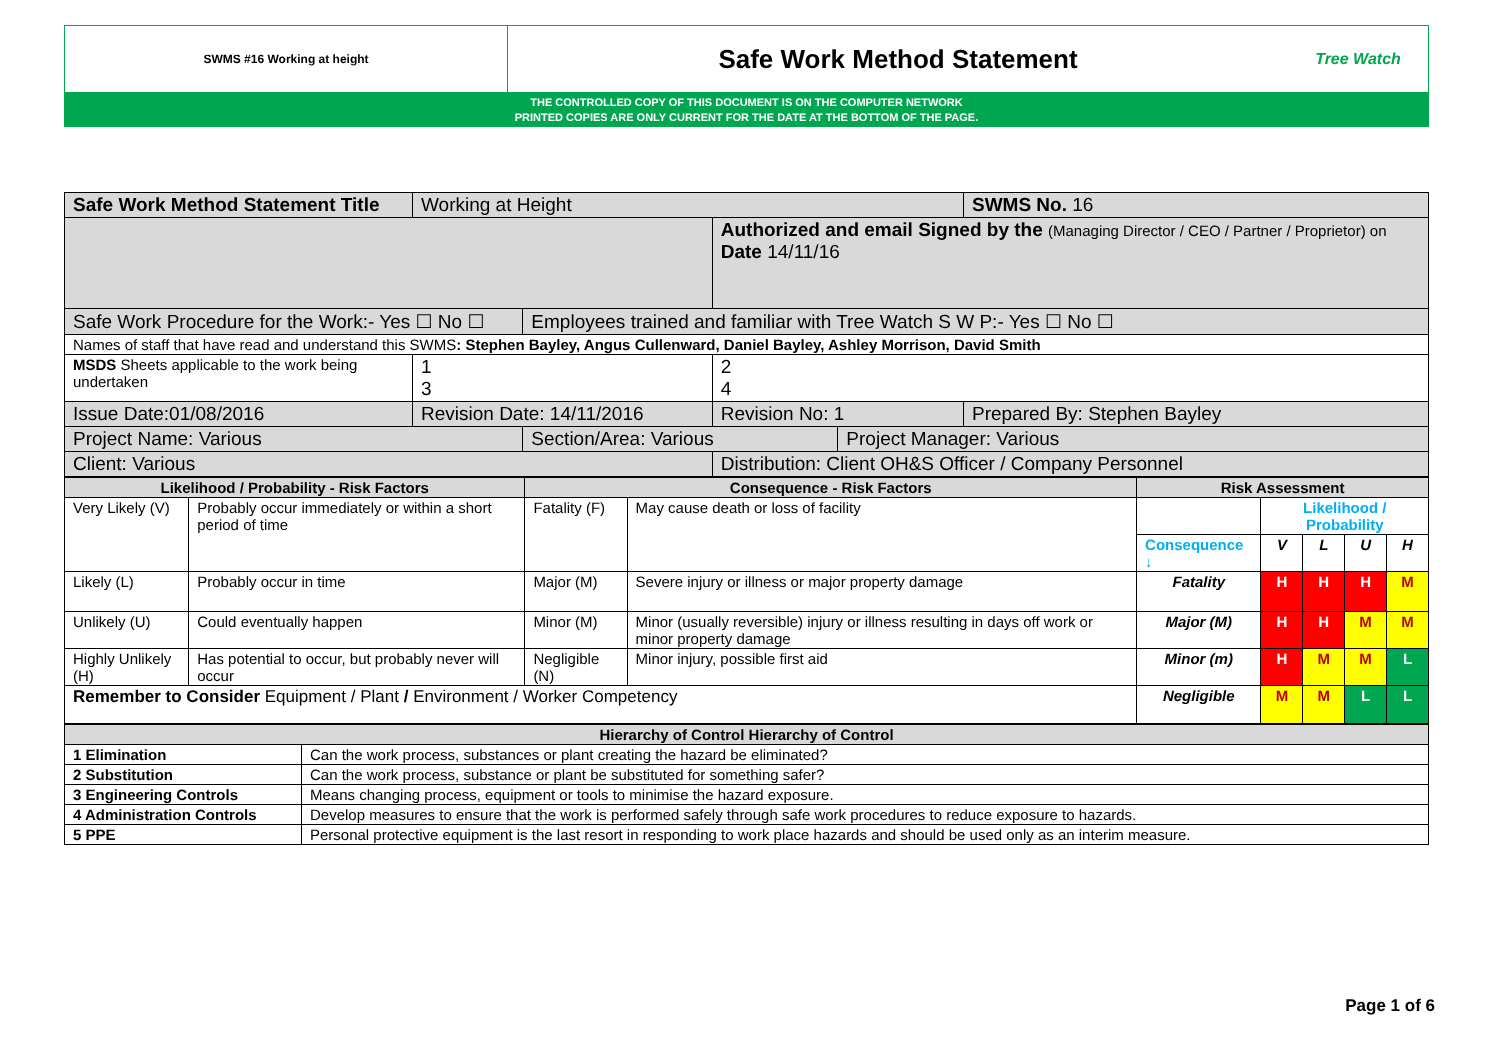SWMS #16 Working at height
Safe Work Method Statement
Tree Watch
THE CONTROLLED COPY OF THIS DOCUMENT IS ON THE COMPUTER NETWORK
PRINTED COPIES ARE ONLY CURRENT FOR THE DATE AT THE BOTTOM OF THE PAGE.
| Safe Work Method Statement Title | | Working at Height | | | | | SWMS No. 16 |
| | | | | Authorized and email Signed by the (Managing Director / CEO / Partner / Proprietor) on Date 14/11/16 | | | |
| Safe Work Procedure for the Work:- Yes ☐ No ☐ | | | Employees trained and familiar with Tree Watch S W P:- Yes ☐ No ☐ | | | | |
| Names of staff that have read and understand this SWMS : Stephen Bayley, Angus Cullenward, Daniel Bayley, Ashley Morrison, David Smith | | | | | | | |
| MSDS Sheets applicable to the work being undertaken | 1 3 | | | 2 4 | | | |
| Issue Date:01/08/2016 | | Revision Date: 14/11/2016 | | Revision No: 1 | | Prepared By: Stephen Bayley | |
| Project Name: Various | | | Section/Area: Various | | Project Manager: Various | | |
| Client: Various | | | | Distribution: Client OH&S Officer / Company Personnel | | | |
| Likelihood / Probability - Risk Factors | | Consequence - Risk Factors | | Risk Assessment | | | | |
| --- | --- | --- | --- | --- | --- | --- | --- | --- |
| Very Likely (V) | Probably occur immediately or within a short period of time | Fatality (F) | May cause death or loss of facility | | Likelihood / Probability | | | |
| | | | | Consequence ↓ | V | L | U | H |
| Likely (L) | Probably occur in time | Major (M) | Severe injury or illness or major property damage | Fatality | H | H | H | M |
| Unlikely (U) | Could eventually happen | Minor (M) | Minor (usually reversible) injury or illness resulting in days off work or minor property damage | Major (M) | H | H | M | M |
| Highly Unlikely (H) | Has potential to occur, but probably never will occur | Negligible (N) | Minor injury, possible first aid | Minor (m) | H | M | M | L |
| Remember to Consider Equipment / Plant / Environment / Worker Competency | | | | Negligible | M | M | L | L |
| Hierarchy of Control Hierarchy of Control | |
| --- | --- |
| 1 Elimination | Can the work process, substances or plant creating the hazard be eliminated? |
| 2 Substitution | Can the work process, substance or plant be substituted for something safer? |
| 3 Engineering Controls | Means changing process, equipment or tools to minimise the hazard exposure. |
| 4 Administration Controls | Develop measures to ensure that the work is performed safely through safe work procedures to reduce exposure to hazards. |
| 5 PPE | Personal protective equipment is the last resort in responding to work place hazards and should be used only as an interim measure. |
Page 1 of 6